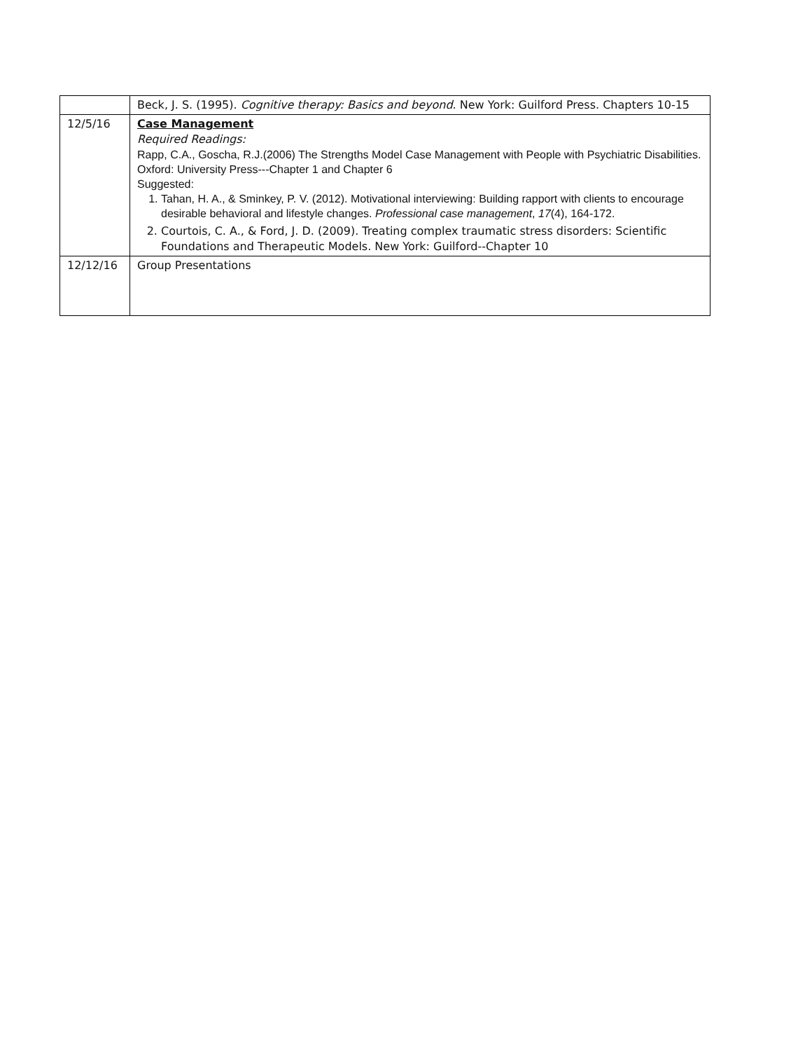| | Beck, J. S. (1995). Cognitive therapy: Basics and beyond . New York: Guilford Press. Chapters 10-15 |
| 12/5/16 | Case Management Required Readings: Rapp, C.A., Goscha, R.J.(2006) The Strengths Model Case Management with People with Psychiatric Disabilities. Oxford: University Press---Chapter 1 and Chapter 6 Suggested: 1. Tahan, H. A., & Sminkey, P. V. (2012). Motivational interviewing: Building rapport with clients to encourage desirable behavioral and lifestyle changes. Professional case management , 17 (4), 164-172. 2. Courtois, C. A., & Ford, J. D. (2009). Treating complex traumatic stress disorders: Scientific Foundations and Therapeutic Models. New York: Guilford--Chapter 10 |
| 12/12/16 | Group Presentations |